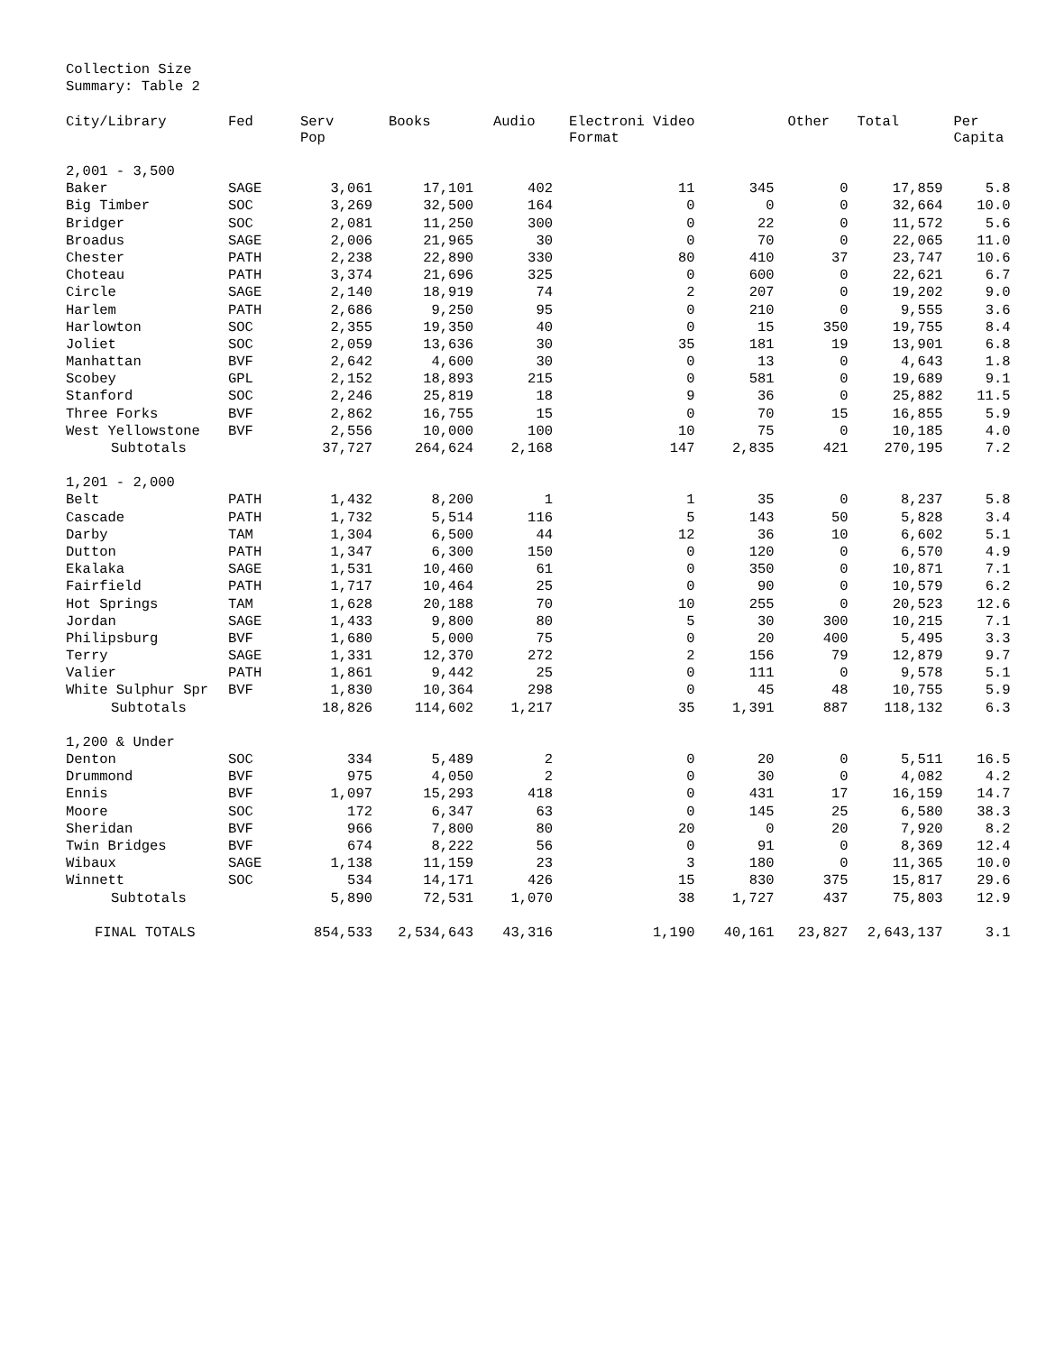Collection Size
Summary: Table 2
| City/Library | Fed | Serv Pop | Books | Audio | Electroni Video Format | | Other | Total | Per Capita |
| --- | --- | --- | --- | --- | --- | --- | --- | --- | --- |
| 2,001 - 3,500 | | | | | | | | | |
| Baker | SAGE | 3,061 | 17,101 | 402 | 11 | 345 | 0 | 17,859 | 5.8 |
| Big Timber | SOC | 3,269 | 32,500 | 164 | 0 | 0 | 0 | 32,664 | 10.0 |
| Bridger | SOC | 2,081 | 11,250 | 300 | 0 | 22 | 0 | 11,572 | 5.6 |
| Broadus | SAGE | 2,006 | 21,965 | 30 | 0 | 70 | 0 | 22,065 | 11.0 |
| Chester | PATH | 2,238 | 22,890 | 330 | 80 | 410 | 37 | 23,747 | 10.6 |
| Choteau | PATH | 3,374 | 21,696 | 325 | 0 | 600 | 0 | 22,621 | 6.7 |
| Circle | SAGE | 2,140 | 18,919 | 74 | 2 | 207 | 0 | 19,202 | 9.0 |
| Harlem | PATH | 2,686 | 9,250 | 95 | 0 | 210 | 0 | 9,555 | 3.6 |
| Harlowton | SOC | 2,355 | 19,350 | 40 | 0 | 15 | 350 | 19,755 | 8.4 |
| Joliet | SOC | 2,059 | 13,636 | 30 | 35 | 181 | 19 | 13,901 | 6.8 |
| Manhattan | BVF | 2,642 | 4,600 | 30 | 0 | 13 | 0 | 4,643 | 1.8 |
| Scobey | GPL | 2,152 | 18,893 | 215 | 0 | 581 | 0 | 19,689 | 9.1 |
| Stanford | SOC | 2,246 | 25,819 | 18 | 9 | 36 | 0 | 25,882 | 11.5 |
| Three Forks | BVF | 2,862 | 16,755 | 15 | 0 | 70 | 15 | 16,855 | 5.9 |
| West Yellowstone | BVF | 2,556 | 10,000 | 100 | 10 | 75 | 0 | 10,185 | 4.0 |
| Subtotals | | 37,727 | 264,624 | 2,168 | 147 | 2,835 | 421 | 270,195 | 7.2 |
| 1,201 - 2,000 | | | | | | | | | |
| Belt | PATH | 1,432 | 8,200 | 1 | 1 | 35 | 0 | 8,237 | 5.8 |
| Cascade | PATH | 1,732 | 5,514 | 116 | 5 | 143 | 50 | 5,828 | 3.4 |
| Darby | TAM | 1,304 | 6,500 | 44 | 12 | 36 | 10 | 6,602 | 5.1 |
| Dutton | PATH | 1,347 | 6,300 | 150 | 0 | 120 | 0 | 6,570 | 4.9 |
| Ekalaka | SAGE | 1,531 | 10,460 | 61 | 0 | 350 | 0 | 10,871 | 7.1 |
| Fairfield | PATH | 1,717 | 10,464 | 25 | 0 | 90 | 0 | 10,579 | 6.2 |
| Hot Springs | TAM | 1,628 | 20,188 | 70 | 10 | 255 | 0 | 20,523 | 12.6 |
| Jordan | SAGE | 1,433 | 9,800 | 80 | 5 | 30 | 300 | 10,215 | 7.1 |
| Philipsburg | BVF | 1,680 | 5,000 | 75 | 0 | 20 | 400 | 5,495 | 3.3 |
| Terry | SAGE | 1,331 | 12,370 | 272 | 2 | 156 | 79 | 12,879 | 9.7 |
| Valier | PATH | 1,861 | 9,442 | 25 | 0 | 111 | 0 | 9,578 | 5.1 |
| White Sulphur Spr | BVF | 1,830 | 10,364 | 298 | 0 | 45 | 48 | 10,755 | 5.9 |
| Subtotals | | 18,826 | 114,602 | 1,217 | 35 | 1,391 | 887 | 118,132 | 6.3 |
| 1,200 & Under | | | | | | | | | |
| Denton | SOC | 334 | 5,489 | 2 | 0 | 20 | 0 | 5,511 | 16.5 |
| Drummond | BVF | 975 | 4,050 | 2 | 0 | 30 | 0 | 4,082 | 4.2 |
| Ennis | BVF | 1,097 | 15,293 | 418 | 0 | 431 | 17 | 16,159 | 14.7 |
| Moore | SOC | 172 | 6,347 | 63 | 0 | 145 | 25 | 6,580 | 38.3 |
| Sheridan | BVF | 966 | 7,800 | 80 | 20 | 0 | 20 | 7,920 | 8.2 |
| Twin Bridges | BVF | 674 | 8,222 | 56 | 0 | 91 | 0 | 8,369 | 12.4 |
| Wibaux | SAGE | 1,138 | 11,159 | 23 | 3 | 180 | 0 | 11,365 | 10.0 |
| Winnett | SOC | 534 | 14,171 | 426 | 15 | 830 | 375 | 15,817 | 29.6 |
| Subtotals | | 5,890 | 72,531 | 1,070 | 38 | 1,727 | 437 | 75,803 | 12.9 |
| FINAL TOTALS | | 854,533 | 2,534,643 | 43,316 | 1,190 | 40,161 | 23,827 | 2,643,137 | 3.1 |